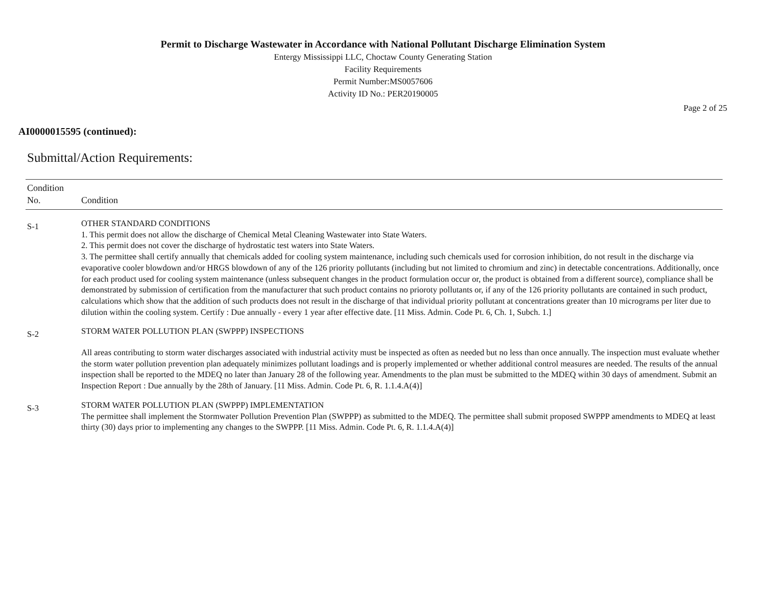Permit to Discharge Wastewater in Accordance with National Pollutant Discharge Elimination System
Entergy Mississippi LLC, Choctaw County Generating Station
Facility Requirements
Permit Number:MS0057606
Activity ID No.: PER20190005
Page 2 of 25
AI0000015595 (continued):
Submittal/Action Requirements:
| Condition No. | Condition |
| --- | --- |
| S-1 | OTHER STANDARD CONDITIONS 1. This permit does not allow the discharge of Chemical Metal Cleaning Wastewater into State Waters. 2. This permit does not cover the discharge of hydrostatic test waters into State Waters. 3. The permittee shall certify annually that chemicals added for cooling system maintenance, including such chemicals used for corrosion inhibition, do not result in the discharge via evaporative cooler blowdown and/or HRGS blowdown of any of the 126 priority pollutants (including but not limited to chromium and zinc) in detectable concentrations. Additionally, once for each product used for cooling system maintenance (unless subsequent changes in the product formulation occur or, the product is obtained from a different source), compliance shall be demonstrated by submission of certification from the manufacturer that such product contains no prioroty pollutants or, if any of the 126 priority pollutants are contained in such product, calculations which show that the addition of such products does not result in the discharge of that individual priority pollutant at concentrations greater than 10 micrograms per liter due to dilution within the cooling system. Certify : Due annually - every 1 year after effective date. [11 Miss. Admin. Code Pt. 6, Ch. 1, Subch. 1.] |
| S-2 | STORM WATER POLLUTION PLAN (SWPPP) INSPECTIONS All areas contributing to storm water discharges associated with industrial activity must be inspected as often as needed but no less than once annually. The inspection must evaluate whether the storm water pollution prevention plan adequately minimizes pollutant loadings and is properly implemented or whether additional control measures are needed. The results of the annual inspection shall be reported to the MDEQ no later than January 28 of the following year. Amendments to the plan must be submitted to the MDEQ within 30 days of amendment. Submit an Inspection Report : Due annually by the 28th of January. [11 Miss. Admin. Code Pt. 6, R. 1.1.4.A(4)] |
| S-3 | STORM WATER POLLUTION PLAN (SWPPP) IMPLEMENTATION The permittee shall implement the Stormwater Pollution Prevention Plan (SWPPP) as submitted to the MDEQ. The permittee shall submit proposed SWPPP amendments to MDEQ at least thirty (30) days prior to implementing any changes to the SWPPP. [11 Miss. Admin. Code Pt. 6, R. 1.1.4.A(4)] |